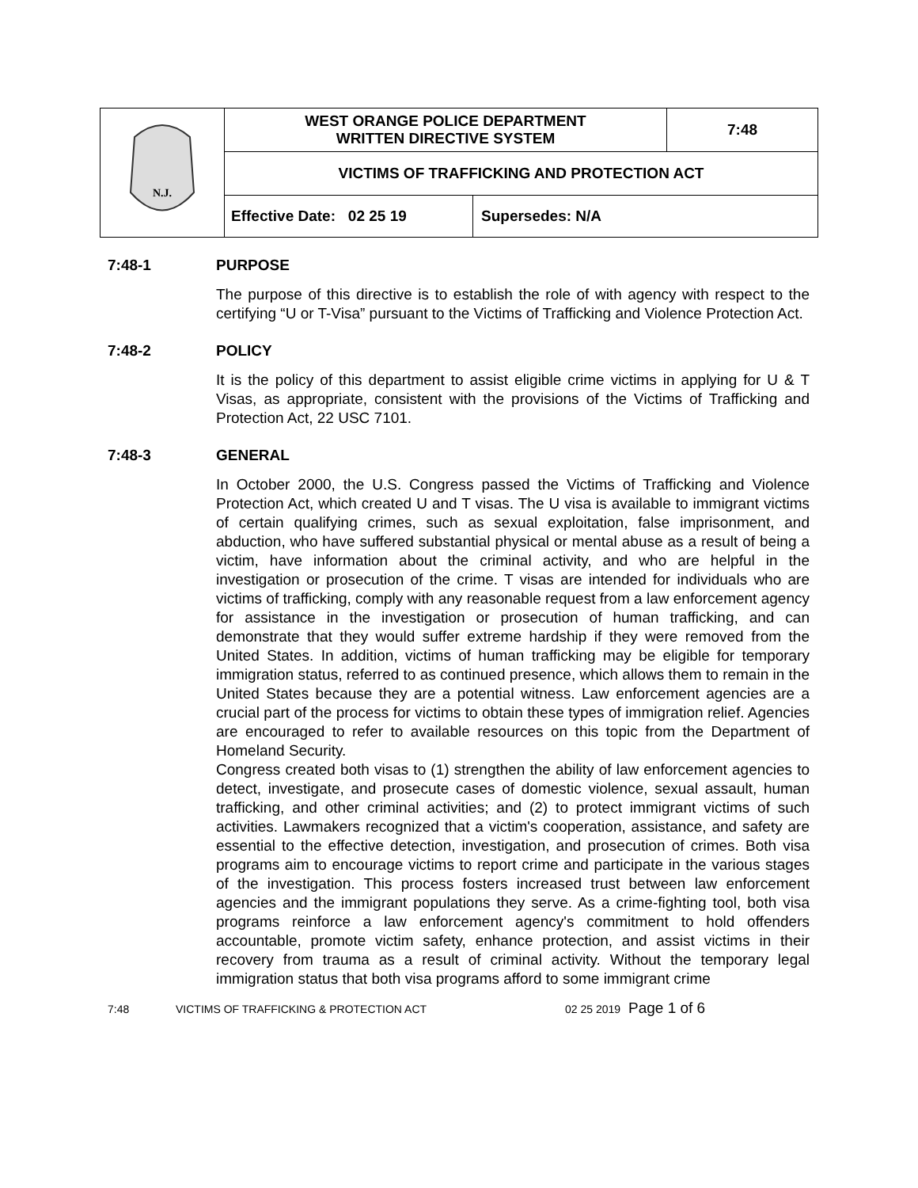| N.J. | WEST ORANGE POLICE DEPARTMENT WRITTEN DIRECTIVE SYSTEM | 7:48 |
| | VICTIMS OF TRAFFICKING AND PROTECTION ACT | |
| | Effective Date: 02 25 19 Supersedes: N/A | |
7:48-1 PURPOSE
The purpose of this directive is to establish the role of with agency with respect to the certifying “U or T-Visa” pursuant to the Victims of Trafficking and Violence Protection Act.
7:48-2 POLICY
It is the policy of this department to assist eligible crime victims in applying for U & T Visas, as appropriate, consistent with the provisions of the Victims of Trafficking and Protection Act, 22 USC 7101.
7:48-3 GENERAL
In October 2000, the U.S. Congress passed the Victims of Trafficking and Violence Protection Act, which created U and T visas. The U visa is available to immigrant victims of certain qualifying crimes, such as sexual exploitation, false imprisonment, and abduction, who have suffered substantial physical or mental abuse as a result of being a victim, have information about the criminal activity, and who are helpful in the investigation or prosecution of the crime. T visas are intended for individuals who are victims of trafficking, comply with any reasonable request from a law enforcement agency for assistance in the investigation or prosecution of human trafficking, and can demonstrate that they would suffer extreme hardship if they were removed from the United States. In addition, victims of human trafficking may be eligible for temporary immigration status, referred to as continued presence, which allows them to remain in the United States because they are a potential witness. Law enforcement agencies are a crucial part of the process for victims to obtain these types of immigration relief. Agencies are encouraged to refer to available resources on this topic from the Department of Homeland Security.
Congress created both visas to (1) strengthen the ability of law enforcement agencies to detect, investigate, and prosecute cases of domestic violence, sexual assault, human trafficking, and other criminal activities; and (2) to protect immigrant victims of such activities. Lawmakers recognized that a victim's cooperation, assistance, and safety are essential to the effective detection, investigation, and prosecution of crimes. Both visa programs aim to encourage victims to report crime and participate in the various stages of the investigation. This process fosters increased trust between law enforcement agencies and the immigrant populations they serve. As a crime-fighting tool, both visa programs reinforce a law enforcement agency's commitment to hold offenders accountable, promote victim safety, enhance protection, and assist victims in their recovery from trauma as a result of criminal activity. Without the temporary legal immigration status that both visa programs afford to some immigrant crime
7:48 VICTIMS OF TRAFFICKING & PROTECTION ACT 02 25 2019
Page 1 of 6